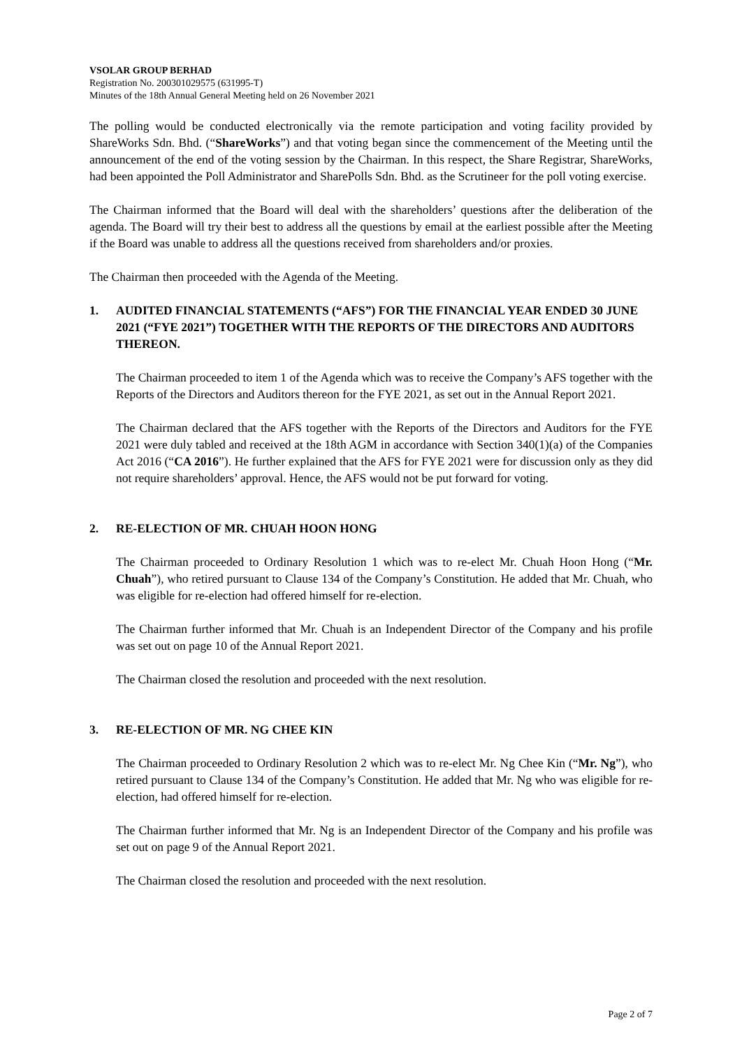VSOLAR GROUP BERHAD
Registration No. 200301029575 (631995-T)
Minutes of the 18th Annual General Meeting held on 26 November 2021
The polling would be conducted electronically via the remote participation and voting facility provided by ShareWorks Sdn. Bhd. (“ShareWorks”) and that voting began since the commencement of the Meeting until the announcement of the end of the voting session by the Chairman. In this respect, the Share Registrar, ShareWorks, had been appointed the Poll Administrator and SharePolls Sdn. Bhd. as the Scrutineer for the poll voting exercise.
The Chairman informed that the Board will deal with the shareholders’ questions after the deliberation of the agenda. The Board will try their best to address all the questions by email at the earliest possible after the Meeting if the Board was unable to address all the questions received from shareholders and/or proxies.
The Chairman then proceeded with the Agenda of the Meeting.
1. AUDITED FINANCIAL STATEMENTS (“AFS”) FOR THE FINANCIAL YEAR ENDED 30 JUNE 2021 (“FYE 2021”) TOGETHER WITH THE REPORTS OF THE DIRECTORS AND AUDITORS THEREON.
The Chairman proceeded to item 1 of the Agenda which was to receive the Company’s AFS together with the Reports of the Directors and Auditors thereon for the FYE 2021, as set out in the Annual Report 2021.
The Chairman declared that the AFS together with the Reports of the Directors and Auditors for the FYE 2021 were duly tabled and received at the 18th AGM in accordance with Section 340(1)(a) of the Companies Act 2016 (“CA 2016”). He further explained that the AFS for FYE 2021 were for discussion only as they did not require shareholders’ approval. Hence, the AFS would not be put forward for voting.
2. RE-ELECTION OF MR. CHUAH HOON HONG
The Chairman proceeded to Ordinary Resolution 1 which was to re-elect Mr. Chuah Hoon Hong (“Mr. Chuah”), who retired pursuant to Clause 134 of the Company’s Constitution. He added that Mr. Chuah, who was eligible for re-election had offered himself for re-election.
The Chairman further informed that Mr. Chuah is an Independent Director of the Company and his profile was set out on page 10 of the Annual Report 2021.
The Chairman closed the resolution and proceeded with the next resolution.
3. RE-ELECTION OF MR. NG CHEE KIN
The Chairman proceeded to Ordinary Resolution 2 which was to re-elect Mr. Ng Chee Kin (“Mr. Ng”), who retired pursuant to Clause 134 of the Company’s Constitution. He added that Mr. Ng who was eligible for re-election, had offered himself for re-election.
The Chairman further informed that Mr. Ng is an Independent Director of the Company and his profile was set out on page 9 of the Annual Report 2021.
The Chairman closed the resolution and proceeded with the next resolution.
Page 2 of 7